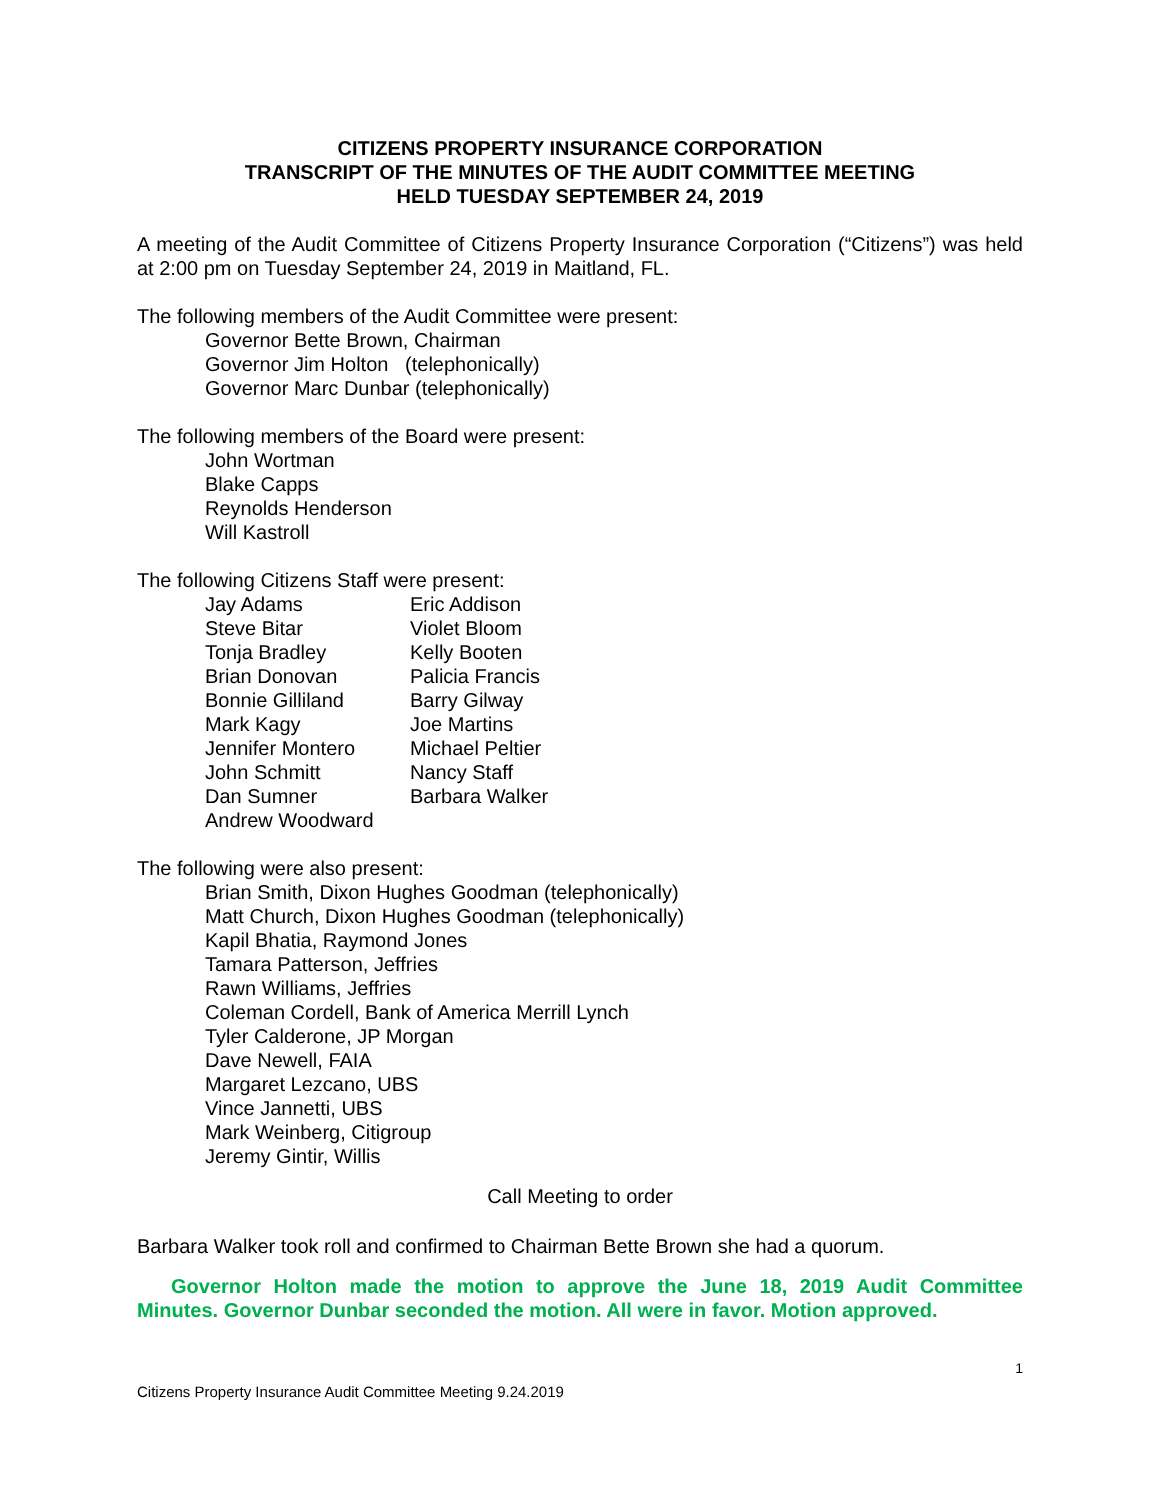CITIZENS PROPERTY INSURANCE CORPORATION
TRANSCRIPT OF THE MINUTES OF THE AUDIT COMMITTEE MEETING
HELD TUESDAY SEPTEMBER 24, 2019
A meeting of the Audit Committee of Citizens Property Insurance Corporation (“Citizens”) was held at 2:00 pm on Tuesday September 24, 2019 in Maitland, FL.
The following members of the Audit Committee were present:
Governor Bette Brown, Chairman
Governor Jim Holton (telephonically)
Governor Marc Dunbar (telephonically)
The following members of the Board were present:
John Wortman
Blake Capps
Reynolds Henderson
Will Kastroll
The following Citizens Staff were present:
| Jay Adams | Eric Addison |
| Steve Bitar | Violet Bloom |
| Tonja Bradley | Kelly Booten |
| Brian Donovan | Palicia Francis |
| Bonnie Gilliland | Barry Gilway |
| Mark Kagy | Joe Martins |
| Jennifer Montero | Michael Peltier |
| John Schmitt | Nancy Staff |
| Dan Sumner | Barbara Walker |
| Andrew Woodward | |
The following were also present:
Brian Smith, Dixon Hughes Goodman (telephonically)
Matt Church, Dixon Hughes Goodman (telephonically)
Kapil Bhatia, Raymond Jones
Tamara Patterson, Jeffries
Rawn Williams, Jeffries
Coleman Cordell, Bank of America Merrill Lynch
Tyler Calderone, JP Morgan
Dave Newell, FAIA
Margaret Lezcano, UBS
Vince Jannetti, UBS
Mark Weinberg, Citigroup
Jeremy Gintir, Willis
Call Meeting to order
Barbara Walker took roll and confirmed to Chairman Bette Brown she had a quorum.
Governor Holton made the motion to approve the June 18, 2019 Audit Committee Minutes. Governor Dunbar seconded the motion. All were in favor. Motion approved.
1
Citizens Property Insurance Audit Committee Meeting 9.24.2019